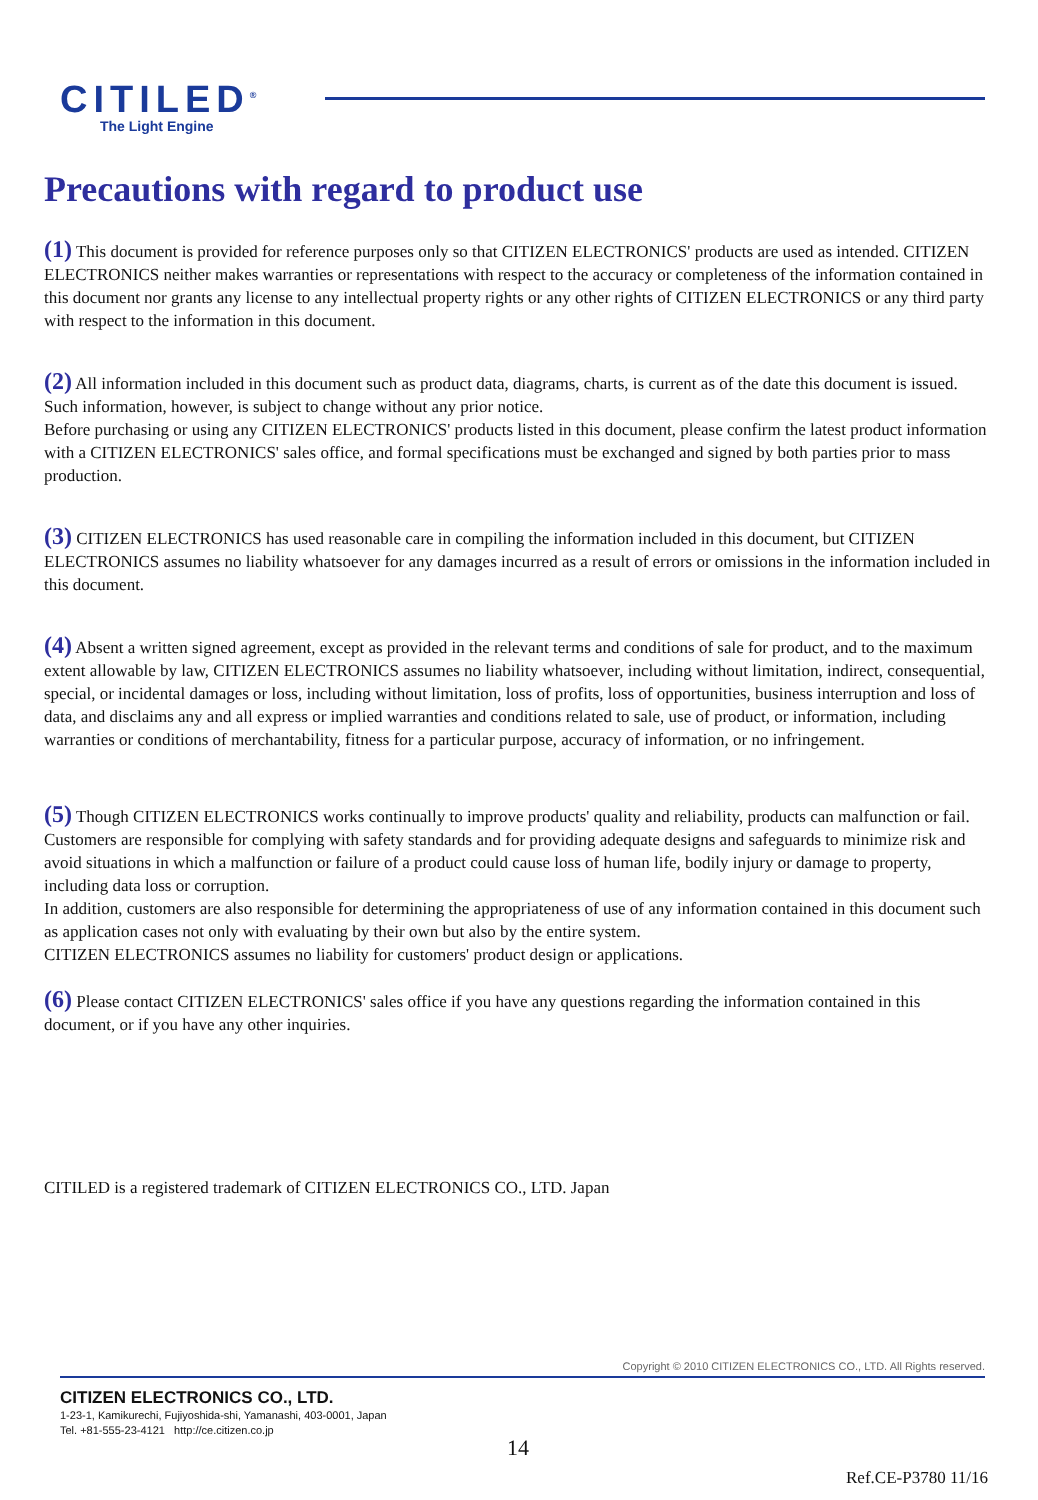CITILED<sup>®</sup>
The Light Engine
Precautions with regard to product use
(1) This document is provided for reference purposes only so that CITIZEN ELECTRONICS' products are used as intended. CITIZEN ELECTRONICS neither makes warranties or representations with respect to the accuracy or completeness of the information contained in this document nor grants any license to any intellectual property rights or any other rights of CITIZEN ELECTRONICS or any third party with respect to the information in this document.
(2) All information included in this document such as product data, diagrams, charts, is current as of the date this document is issued.
Such information, however, is subject to change without any prior notice.
Before purchasing or using any CITIZEN ELECTRONICS' products listed in this document, please confirm the latest product information with a CITIZEN ELECTRONICS' sales office, and formal specifications must be exchanged and signed by both parties prior to mass production.
(3) CITIZEN ELECTRONICS has used reasonable care in compiling the information included in this document, but CITIZEN ELECTRONICS assumes no liability whatsoever for any damages incurred as a result of errors or omissions in the information included in this document.
(4) Absent a written signed agreement, except as provided in the relevant terms and conditions of sale for product, and to the maximum extent allowable by law, CITIZEN ELECTRONICS assumes no liability whatsoever, including without limitation, indirect, consequential, special, or incidental damages or loss, including without limitation, loss of profits, loss of opportunities, business interruption and loss of data, and disclaims any and all express or implied warranties and conditions related to sale, use of product, or information, including warranties or conditions of merchantability, fitness for a particular purpose, accuracy of information, or no infringement.
(5) Though CITIZEN ELECTRONICS works continually to improve products' quality and reliability, products can malfunction or fail. Customers are responsible for complying with safety standards and for providing adequate designs and safeguards to minimize risk and avoid situations in which a malfunction or failure of a product could cause loss of human life, bodily injury or damage to property, including data loss or corruption.
In addition, customers are also responsible for determining the appropriateness of use of any information contained in this document such as application cases not only with evaluating by their own but also by the entire system.
CITIZEN ELECTRONICS assumes no liability for customers' product design or applications.
(6) Please contact CITIZEN ELECTRONICS' sales office if you have any questions regarding the information contained in this document, or if you have any other inquiries.
CITILED is a registered trademark of CITIZEN ELECTRONICS CO., LTD. Japan
Copyright © 2010 CITIZEN ELECTRONICS CO., LTD. All Rights reserved.
CITIZEN ELECTRONICS CO., LTD.
1-23-1, Kamikurechi, Fujiyoshida-shi, Yamanashi, 403-0001, Japan
Tel. +81-555-23-4121 http://ce.citizen.co.jp
14
Ref.CE-P3780 11/16